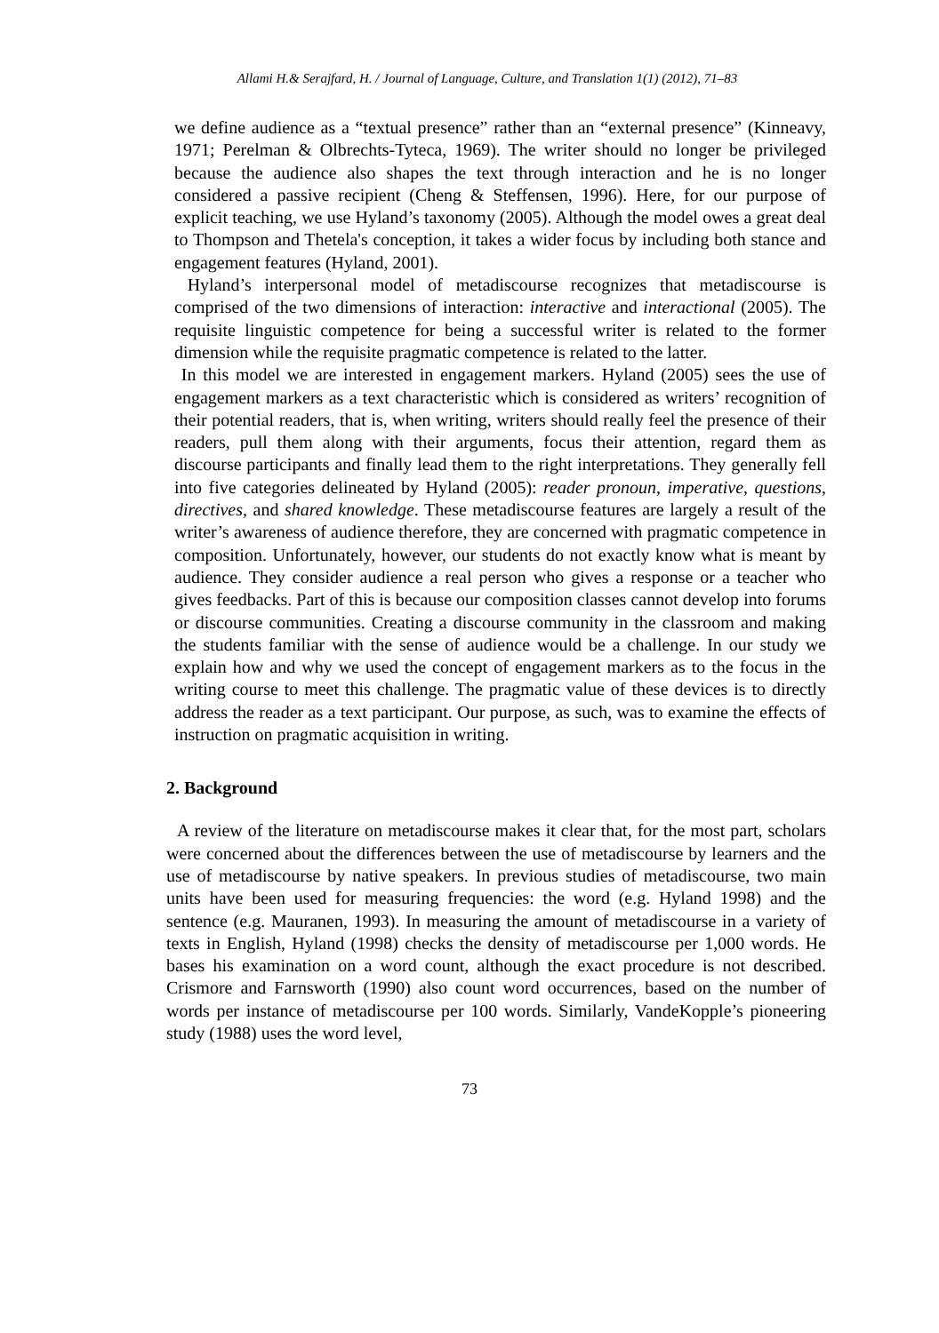Allami H.& Serajfard, H. / Journal of Language, Culture, and Translation 1(1) (2012), 71–83
we define audience as a “textual presence” rather than an “external presence” (Kinneavy, 1971; Perelman & Olbrechts-Tyteca, 1969). The writer should no longer be privileged because the audience also shapes the text through interaction and he is no longer considered a passive recipient (Cheng & Steffensen, 1996). Here, for our purpose of explicit teaching, we use Hyland’s taxonomy (2005). Although the model owes a great deal to Thompson and Thetela's conception, it takes a wider focus by including both stance and engagement features (Hyland, 2001).
Hyland’s interpersonal model of metadiscourse recognizes that metadiscourse is comprised of the two dimensions of interaction: interactive and interactional (2005). The requisite linguistic competence for being a successful writer is related to the former dimension while the requisite pragmatic competence is related to the latter.
In this model we are interested in engagement markers. Hyland (2005) sees the use of engagement markers as a text characteristic which is considered as writers’ recognition of their potential readers, that is, when writing, writers should really feel the presence of their readers, pull them along with their arguments, focus their attention, regard them as discourse participants and finally lead them to the right interpretations. They generally fell into five categories delineated by Hyland (2005): reader pronoun, imperative, questions, directives, and shared knowledge. These metadiscourse features are largely a result of the writer’s awareness of audience therefore, they are concerned with pragmatic competence in composition. Unfortunately, however, our students do not exactly know what is meant by audience. They consider audience a real person who gives a response or a teacher who gives feedbacks. Part of this is because our composition classes cannot develop into forums or discourse communities. Creating a discourse community in the classroom and making the students familiar with the sense of audience would be a challenge. In our study we explain how and why we used the concept of engagement markers as to the focus in the writing course to meet this challenge. The pragmatic value of these devices is to directly address the reader as a text participant. Our purpose, as such, was to examine the effects of instruction on pragmatic acquisition in writing.
2. Background
A review of the literature on metadiscourse makes it clear that, for the most part, scholars were concerned about the differences between the use of metadiscourse by learners and the use of metadiscourse by native speakers. In previous studies of metadiscourse, two main units have been used for measuring frequencies: the word (e.g. Hyland 1998) and the sentence (e.g. Mauranen, 1993). In measuring the amount of metadiscourse in a variety of texts in English, Hyland (1998) checks the density of metadiscourse per 1,000 words. He bases his examination on a word count, although the exact procedure is not described. Crismore and Farnsworth (1990) also count word occurrences, based on the number of words per instance of metadiscourse per 100 words. Similarly, VandeKopple’s pioneering study (1988) uses the word level,
73